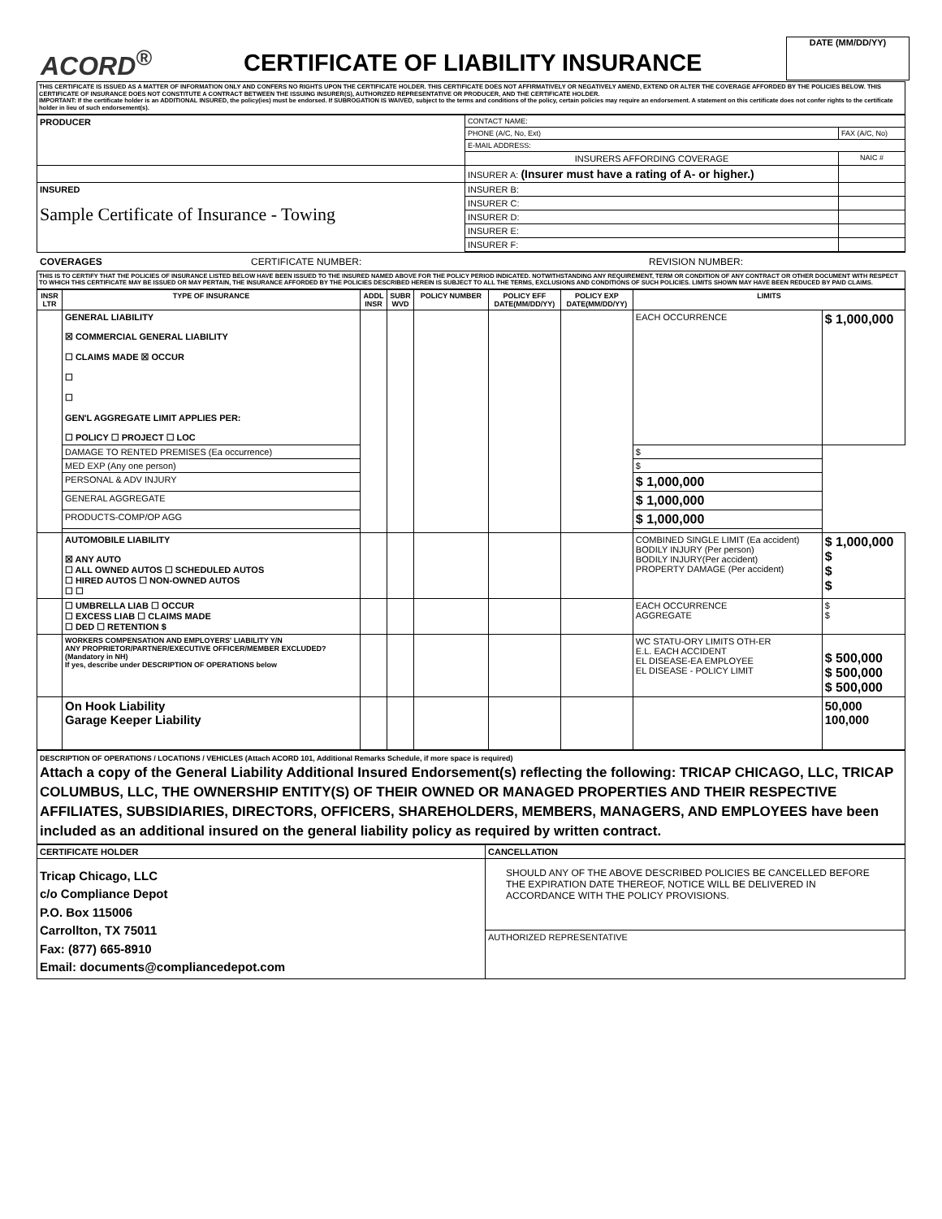ACORD<sup>®</sup>
CERTIFICATE OF LIABILITY INSURANCE
DATE (MM/DD/YY)
THIS CERTIFICATE IS ISSUED AS A MATTER OF INFORMATION ONLY AND CONFERS NO RIGHTS UPON THE CERTIFICATE HOLDER. THIS CERTIFICATE DOES NOT AFFIRMATIVELY OR NEGATIVELY AMEND, EXTEND OR ALTER THE COVERAGE AFFORDED BY THE POLICIES BELOW. THIS CERTIFICATE OF INSURANCE DOES NOT CONSTITUTE A CONTRACT BETWEEN THE ISSUING INSURER(S), AUTHORIZED REPRESENTATIVE OR PRODUCER, AND THE CERTIFICATE HOLDER.
IMPORTANT: If the certificate holder is an ADDITIONAL INSURED, the policy(ies) must be endorsed. If SUBROGATION IS WAIVED, subject to the terms and conditions of the policy, certain policies may require an endorsement. A statement on this certificate does not confer rights to the certificate holder in lieu of such endorsement(s).
| PRODUCER | CONTACT NAME: | |
| | PHONE (A/C, No, Ext) | FAX (A/C, No) |
| | E-MAIL ADDRESS: | |
| | INSURERS AFFORDING COVERAGE | NAIC # |
| | INSURER A: (Insurer must have a rating of A- or higher.) | |
| INSURED Sample Certificate of Insurance - Towing | INSURER B: | |
| | INSURER C: | |
| | INSURER D: | |
| | INSURER E: | |
| | INSURER F: | |
COVERAGES CERTIFICATE NUMBER: REVISION NUMBER:
THIS IS TO CERTIFY THAT THE POLICIES OF INSURANCE LISTED BELOW HAVE BEEN ISSUED TO THE INSURED NAMED ABOVE FOR THE POLICY PERIOD INDICATED. NOTWITHSTANDING ANY REQUIREMENT, TERM OR CONDITION OF ANY CONTRACT OR OTHER DOCUMENT WITH RESPECT TO WHICH THIS CERTIFICATE MAY BE ISSUED OR MAY PERTAIN, THE INSURANCE AFFORDED BY THE POLICIES DESCRIBED HEREIN IS SUBJECT TO ALL THE TERMS, EXCLUSIONS AND CONDITIONS OF SUCH POLICIES. LIMITS SHOWN MAY HAVE BEEN REDUCED BY PAID CLAIMS.
| INSR LTR | TYPE OF INSURANCE | ADDL INSR | SUBR WVD | POLICY NUMBER | POLICY EFF DATE(MM/DD/YY) | POLICY EXP DATE(MM/DD/YY) | LIMITS | |
| --- | --- | --- | --- | --- | --- | --- | --- | --- |
| | GENERAL LIABILITY ☒ COMMERCIAL GENERAL LIABILITY ☐ CLAIMS MADE ☒ OCCUR ☐ ☐ GEN'L AGGREGATE LIMIT APPLIES PER: ☐ POLICY ☐ PROJECT ☐ LOC | | | | | | EACH OCCURRENCE | $ 1,000,000 |
| | | | | | | | DAMAGE TO RENTED PREMISES (Ea occurrence) | $ |
| | | | | | | | MED EXP (Any one person) | $ |
| | | | | | | | PERSONAL & ADV INJURY | $ 1,000,000 |
| | | | | | | | GENERAL AGGREGATE | $ 1,000,000 |
| | | | | | | | PRODUCTS-COMP/OP AGG | $ 1,000,000 |
| | AUTOMOBILE LIABILITY ☒ ANY AUTO ☐ ALL OWNED AUTOS ☐ SCHEDULED AUTOS ☐ HIRED AUTOS ☐ NON-OWNED AUTOS ☐ ☐ | | | | | | COMBINED SINGLE LIMIT (Ea accident) BODILY INJURY (Per person) BODILY INJURY(Per accident) PROPERTY DAMAGE (Per accident) | $ 1,000,000 $ $ $ |
| | ☐ UMBRELLA LIAB ☐ OCCUR ☐ EXCESS LIAB ☐ CLAIMS MADE ☐ DED ☐ RETENTION $ | | | | | | EACH OCCURRENCE AGGREGATE | $ $ |
| | WORKERS COMPENSATION AND EMPLOYERS' LIABILITY Y/N ANY PROPRIETOR/PARTNER/EXECUTIVE OFFICER/MEMBER EXCLUDED? (Mandatory in NH) If yes, describe under DESCRIPTION OF OPERATIONS below | | | | | | WC STATU-ORY LIMITS OTH-ER E.L. EACH ACCIDENT EL DISEASE-EA EMPLOYEE EL DISEASE - POLICY LIMIT | $ 500,000 $ 500,000 $ 500,000 |
| | On Hook Liability Garage Keeper Liability | | | | | | | 50,000 100,000 |
DESCRIPTION OF OPERATIONS / LOCATIONS / VEHICLES (Attach ACORD 101, Additional Remarks Schedule, if more space is required)
Attach a copy of the General Liability Additional Insured Endorsement(s) reflecting the following: TRICAP CHICAGO, LLC, TRICAP COLUMBUS, LLC, THE OWNERSHIP ENTITY(S) OF THEIR OWNED OR MANAGED PROPERTIES AND THEIR RESPECTIVE AFFILIATES, SUBSIDIARIES, DIRECTORS, OFFICERS, SHAREHOLDERS, MEMBERS, MANAGERS, AND EMPLOYEES have been included as an additional insured on the general liability policy as required by written contract.
| CERTIFICATE HOLDER | CANCELLATION |
| Tricap Chicago, LLC c/o Compliance Depot P.O. Box 115006 Carrollton, TX 75011 Fax: (877) 665-8910 Email: documents@compliancedepot.com | SHOULD ANY OF THE ABOVE DESCRIBED POLICIES BE CANCELLED BEFORE THE EXPIRATION DATE THEREOF, NOTICE WILL BE DELIVERED IN ACCORDANCE WITH THE POLICY PROVISIONS. |
| | AUTHORIZED REPRESENTATIVE |